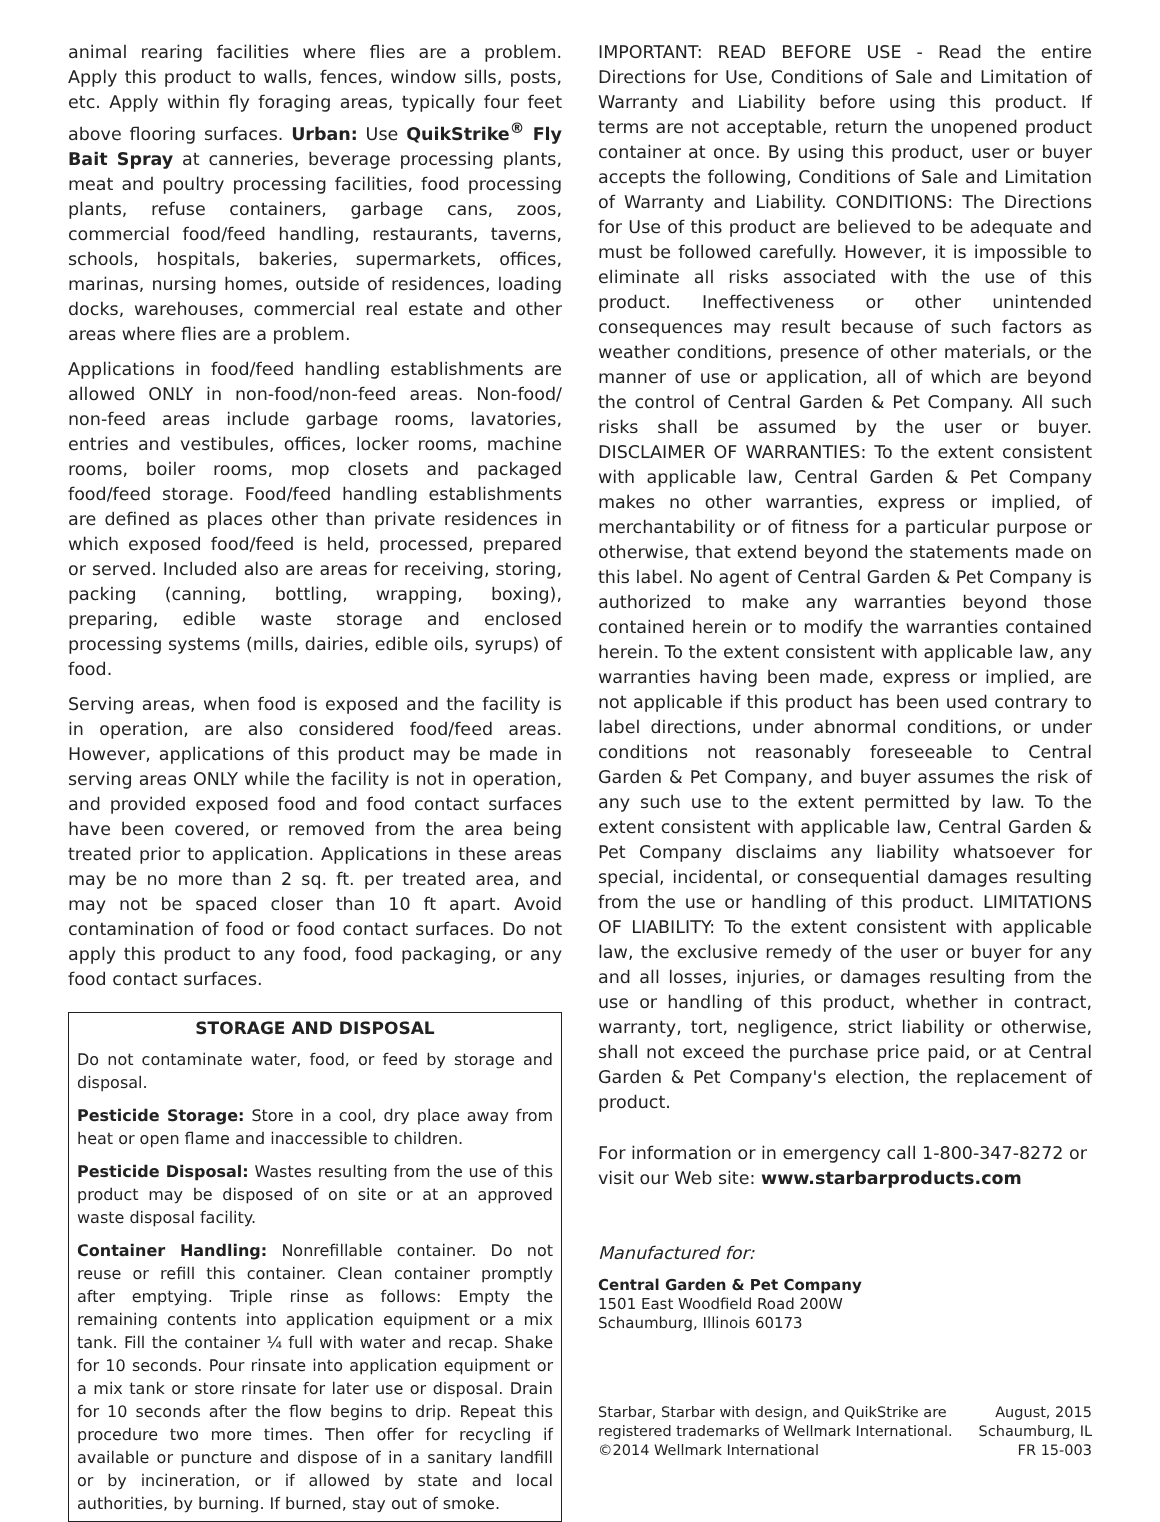animal rearing facilities where flies are a problem. Apply this product to walls, fences, window sills, posts, etc. Apply within fly foraging areas, typically four feet above flooring surfaces. Urban: Use QuikStrike<sup>®</sup> Fly Bait Spray at canneries, beverage processing plants, meat and poultry processing facilities, food processing plants, refuse containers, garbage cans, zoos, commercial food/feed handling, restaurants, taverns, schools, hospitals, bakeries, supermarkets, offices, marinas, nursing homes, outside of residences, loading docks, warehouses, commercial real estate and other areas where flies are a problem.
Applications in food/feed handling establishments are allowed ONLY in non-food/non-feed areas. Non-food/ non-feed areas include garbage rooms, lavatories, entries and vestibules, offices, locker rooms, machine rooms, boiler rooms, mop closets and packaged food/feed storage. Food/feed handling establishments are defined as places other than private residences in which exposed food/feed is held, processed, prepared or served. Included also are areas for receiving, storing, packing (canning, bottling, wrapping, boxing), preparing, edible waste storage and enclosed processing systems (mills, dairies, edible oils, syrups) of food.
Serving areas, when food is exposed and the facility is in operation, are also considered food/feed areas. However, applications of this product may be made in serving areas ONLY while the facility is not in operation, and provided exposed food and food contact surfaces have been covered, or removed from the area being treated prior to application. Applications in these areas may be no more than 2 sq. ft. per treated area, and may not be spaced closer than 10 ft apart. Avoid contamination of food or food contact surfaces. Do not apply this product to any food, food packaging, or any food contact surfaces.
STORAGE AND DISPOSAL
Do not contaminate water, food, or feed by storage and disposal.
Pesticide Storage: Store in a cool, dry place away from heat or open flame and inaccessible to children.
Pesticide Disposal: Wastes resulting from the use of this product may be disposed of on site or at an approved waste disposal facility.
Container Handling: Nonrefillable container. Do not reuse or refill this container. Clean container promptly after emptying. Triple rinse as follows: Empty the remaining contents into application equipment or a mix tank. Fill the container ¼ full with water and recap. Shake for 10 seconds. Pour rinsate into application equipment or a mix tank or store rinsate for later use or disposal. Drain for 10 seconds after the flow begins to drip. Repeat this procedure two more times. Then offer for recycling if available or puncture and dispose of in a sanitary landfill or by incineration, or if allowed by state and local authorities, by burning. If burned, stay out of smoke.
IMPORTANT: READ BEFORE USE - Read the entire Directions for Use, Conditions of Sale and Limitation of Warranty and Liability before using this product. If terms are not acceptable, return the unopened product container at once. By using this product, user or buyer accepts the following, Conditions of Sale and Limitation of Warranty and Liability. CONDITIONS: The Directions for Use of this product are believed to be adequate and must be followed carefully. However, it is impossible to eliminate all risks associated with the use of this product. Ineffectiveness or other unintended consequences may result because of such factors as weather conditions, presence of other materials, or the manner of use or application, all of which are beyond the control of Central Garden & Pet Company. All such risks shall be assumed by the user or buyer. DISCLAIMER OF WARRANTIES: To the extent consistent with applicable law, Central Garden & Pet Company makes no other warranties, express or implied, of merchantability or of fitness for a particular purpose or otherwise, that extend beyond the statements made on this label. No agent of Central Garden & Pet Company is authorized to make any warranties beyond those contained herein or to modify the warranties contained herein. To the extent consistent with applicable law, any warranties having been made, express or implied, are not applicable if this product has been used contrary to label directions, under abnormal conditions, or under conditions not reasonably foreseeable to Central Garden & Pet Company, and buyer assumes the risk of any such use to the extent permitted by law. To the extent consistent with applicable law, Central Garden & Pet Company disclaims any liability whatsoever for special, incidental, or consequential damages resulting from the use or handling of this product. LIMITATIONS OF LIABILITY: To the extent consistent with applicable law, the exclusive remedy of the user or buyer for any and all losses, injuries, or damages resulting from the use or handling of this product, whether in contract, warranty, tort, negligence, strict liability or otherwise, shall not exceed the purchase price paid, or at Central Garden & Pet Company's election, the replacement of product.
For information or in emergency call 1-800-347-8272 or visit our Web site: www.starbarproducts.com
Manufactured for:
Central Garden & Pet Company
1501 East Woodfield Road 200W
Schaumburg, Illinois 60173
Starbar, Starbar with design, and QuikStrike are
registered trademarks of Wellmark International.
©2014 Wellmark International
August, 2015
Schaumburg, IL
FR 15-003